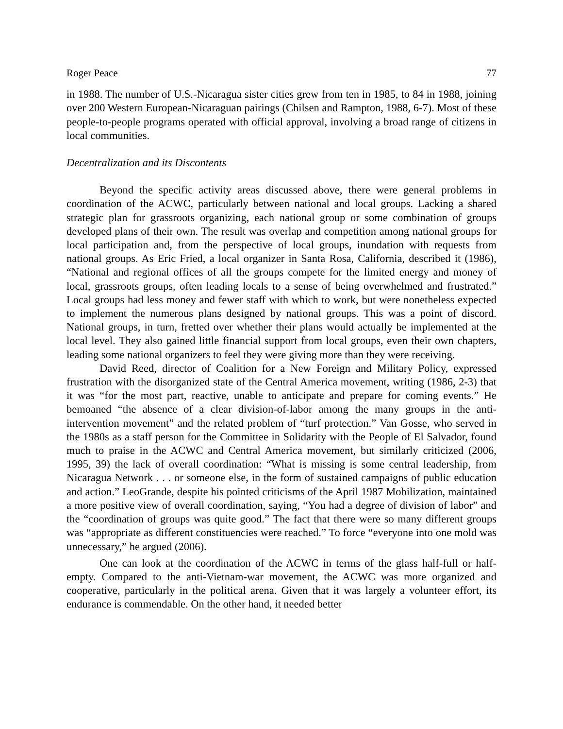Roger Peace 77
in 1988. The number of U.S.-Nicaragua sister cities grew from ten in 1985, to 84 in 1988, joining over 200 Western European-Nicaraguan pairings (Chilsen and Rampton, 1988, 6-7). Most of these people-to-people programs operated with official approval, involving a broad range of citizens in local communities.
Decentralization and its Discontents
Beyond the specific activity areas discussed above, there were general problems in coordination of the ACWC, particularly between national and local groups. Lacking a shared strategic plan for grassroots organizing, each national group or some combination of groups developed plans of their own. The result was overlap and competition among national groups for local participation and, from the perspective of local groups, inundation with requests from national groups. As Eric Fried, a local organizer in Santa Rosa, California, described it (1986), “National and regional offices of all the groups compete for the limited energy and money of local, grassroots groups, often leading locals to a sense of being overwhelmed and frustrated.” Local groups had less money and fewer staff with which to work, but were nonetheless expected to implement the numerous plans designed by national groups. This was a point of discord. National groups, in turn, fretted over whether their plans would actually be implemented at the local level. They also gained little financial support from local groups, even their own chapters, leading some national organizers to feel they were giving more than they were receiving.
David Reed, director of Coalition for a New Foreign and Military Policy, expressed frustration with the disorganized state of the Central America movement, writing (1986, 2-3) that it was “for the most part, reactive, unable to anticipate and prepare for coming events.” He bemoaned “the absence of a clear division-of-labor among the many groups in the anti-intervention movement” and the related problem of “turf protection.” Van Gosse, who served in the 1980s as a staff person for the Committee in Solidarity with the People of El Salvador, found much to praise in the ACWC and Central America movement, but similarly criticized (2006, 1995, 39) the lack of overall coordination: “What is missing is some central leadership, from Nicaragua Network . . . or someone else, in the form of sustained campaigns of public education and action.” LeoGrande, despite his pointed criticisms of the April 1987 Mobilization, maintained a more positive view of overall coordination, saying, “You had a degree of division of labor” and the “coordination of groups was quite good.” The fact that there were so many different groups was “appropriate as different constituencies were reached.” To force “everyone into one mold was unnecessary,” he argued (2006).
One can look at the coordination of the ACWC in terms of the glass half-full or half-empty. Compared to the anti-Vietnam-war movement, the ACWC was more organized and cooperative, particularly in the political arena. Given that it was largely a volunteer effort, its endurance is commendable. On the other hand, it needed better